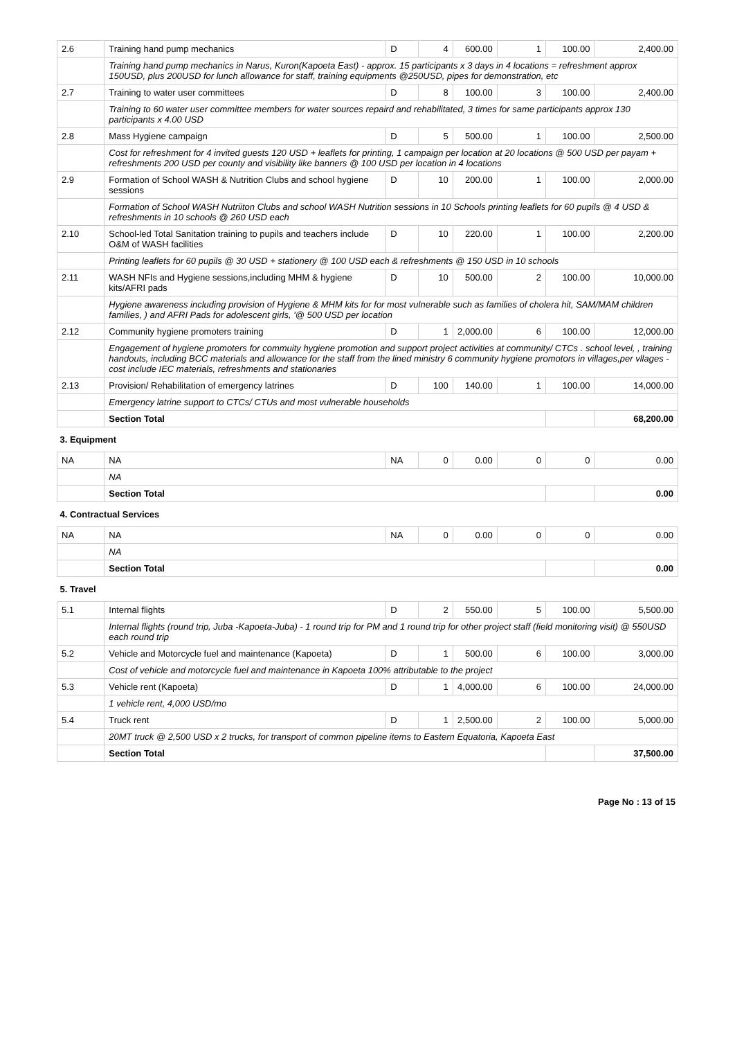| 2.6 | Training hand pump mechanics | D | 4 | 600.00 | 1 | 100.00 | 2,400.00 |
| | Training hand pump mechanics in Narus, Kuron(Kapoeta East) - approx. 15 participants x 3 days in 4 locations = refreshment approx 150USD, plus 200USD for lunch allowance for staff, training equipments @250USD, pipes for demonstration, etc | | | | | | |
| 2.7 | Training to water user committees | D | 8 | 100.00 | 3 | 100.00 | 2,400.00 |
| | Training to 60 water user committee members for water sources repaird and rehabilitated, 3 times for same participants approx 130 participants x 4.00 USD | | | | | | |
| 2.8 | Mass Hygiene campaign | D | 5 | 500.00 | 1 | 100.00 | 2,500.00 |
| | Cost for refreshment for 4 invited guests 120 USD + leaflets for printing, 1 campaign per location at 20 locations @ 500 USD per payam + refreshments 200 USD per county and visibility like banners @ 100 USD per location in 4 locations | | | | | | |
| 2.9 | Formation of School WASH & Nutrition Clubs and school hygiene sessions | D | 10 | 200.00 | 1 | 100.00 | 2,000.00 |
| | Formation of School WASH Nutriiton Clubs and school WASH Nutrition sessions in 10 Schools printing leaflets for 60 pupils @ 4 USD & refreshments in 10 schools @ 260 USD each | | | | | | |
| 2.10 | School-led Total Sanitation training to pupils and teachers include O&M of WASH facilities | D | 10 | 220.00 | 1 | 100.00 | 2,200.00 |
| | Printing leaflets for 60 pupils @ 30 USD + stationery @ 100 USD each & refreshments @ 150 USD in 10 schools | | | | | | |
| 2.11 | WASH NFIs and Hygiene sessions,including MHM & hygiene kits/AFRI pads | D | 10 | 500.00 | 2 | 100.00 | 10,000.00 |
| | Hygiene awareness including provision of Hygiene & MHM kits for for most vulnerable such as families of cholera hit, SAM/MAM children families, ) and AFRI Pads for adolescent girls, '@ 500 USD per location | | | | | | |
| 2.12 | Community hygiene promoters training | D | 1 | 2,000.00 | 6 | 100.00 | 12,000.00 |
| | Engagement of hygiene promoters for commuity hygiene promotion and support project activities at community/ CTCs . school level, , training handouts, including BCC materials and allowance for the staff from the lined ministry 6 community hygiene promotors in villages,per vllages - cost include IEC materials, refreshments and stationaries | | | | | | |
| 2.13 | Provision/ Rehabilitation of emergency latrines | D | 100 | 140.00 | 1 | 100.00 | 14,000.00 |
| | Emergency latrine support to CTCs/ CTUs and most vulnerable households | | | | | | |
| | Section Total | | | | | | 68,200.00 |
| 3. Equipment | | | | | | | |
| NA | NA | NA | 0 | 0.00 | 0 | 0 | 0.00 |
| | NA | | | | | | |
| | Section Total | | | | | | 0.00 |
| 4. Contractual Services | | | | | | | |
| NA | NA | NA | 0 | 0.00 | 0 | 0 | 0.00 |
| | NA | | | | | | |
| | Section Total | | | | | | 0.00 |
| 5. Travel | | | | | | | |
| 5.1 | Internal flights | D | 2 | 550.00 | 5 | 100.00 | 5,500.00 |
| | Internal flights (round trip, Juba -Kapoeta-Juba) - 1 round trip for PM and 1 round trip for other project staff (field monitoring visit) @ 550USD each round trip | | | | | | |
| 5.2 | Vehicle and Motorcycle fuel and maintenance (Kapoeta) | D | 1 | 500.00 | 6 | 100.00 | 3,000.00 |
| | Cost of vehicle and motorcycle fuel and maintenance in Kapoeta 100% attributable to the project | | | | | | |
| 5.3 | Vehicle rent (Kapoeta) | D | 1 | 4,000.00 | 6 | 100.00 | 24,000.00 |
| | 1 vehicle rent, 4,000 USD/mo | | | | | | |
| 5.4 | Truck rent | D | 1 | 2,500.00 | 2 | 100.00 | 5,000.00 |
| | 20MT truck @ 2,500 USD x 2 trucks, for transport of common pipeline items to Eastern Equatoria, Kapoeta East | | | | | | |
| | Section Total | | | | | | 37,500.00 |
Page No : 13 of 15